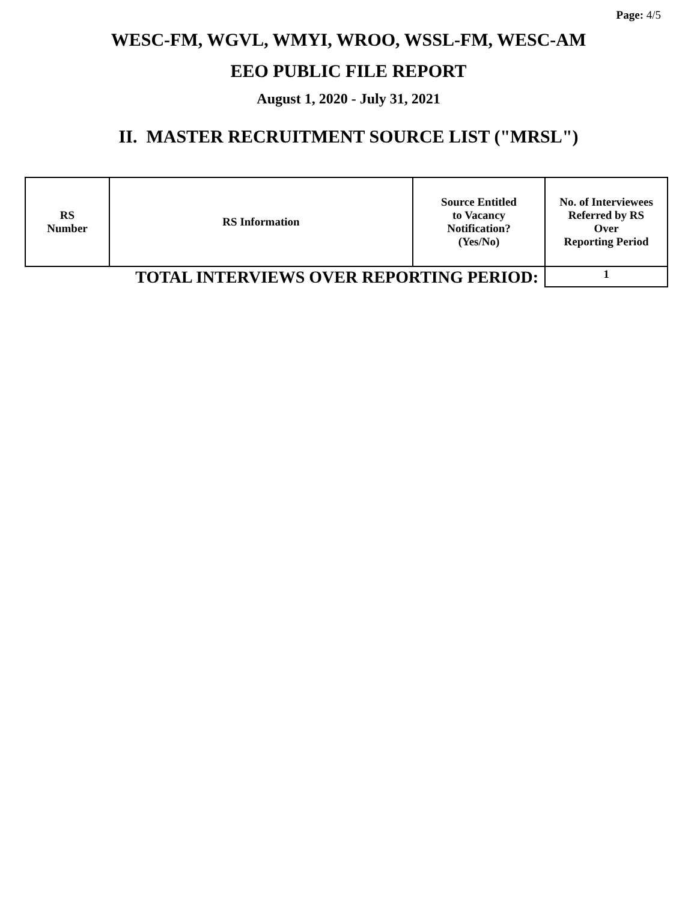Page: 4/5
WESC-FM, WGVL, WMYI, WROO, WSSL-FM, WESC-AM
EEO PUBLIC FILE REPORT
August 1, 2020 - July 31, 2021
II. MASTER RECRUITMENT SOURCE LIST ("MRSL")
| RS Number | RS Information | Source Entitled to Vacancy Notification? (Yes/No) | No. of Interviewees Referred by RS Over Reporting Period |
| --- | --- | --- | --- |
| TOTAL INTERVIEWS OVER REPORTING PERIOD: | | | 1 |